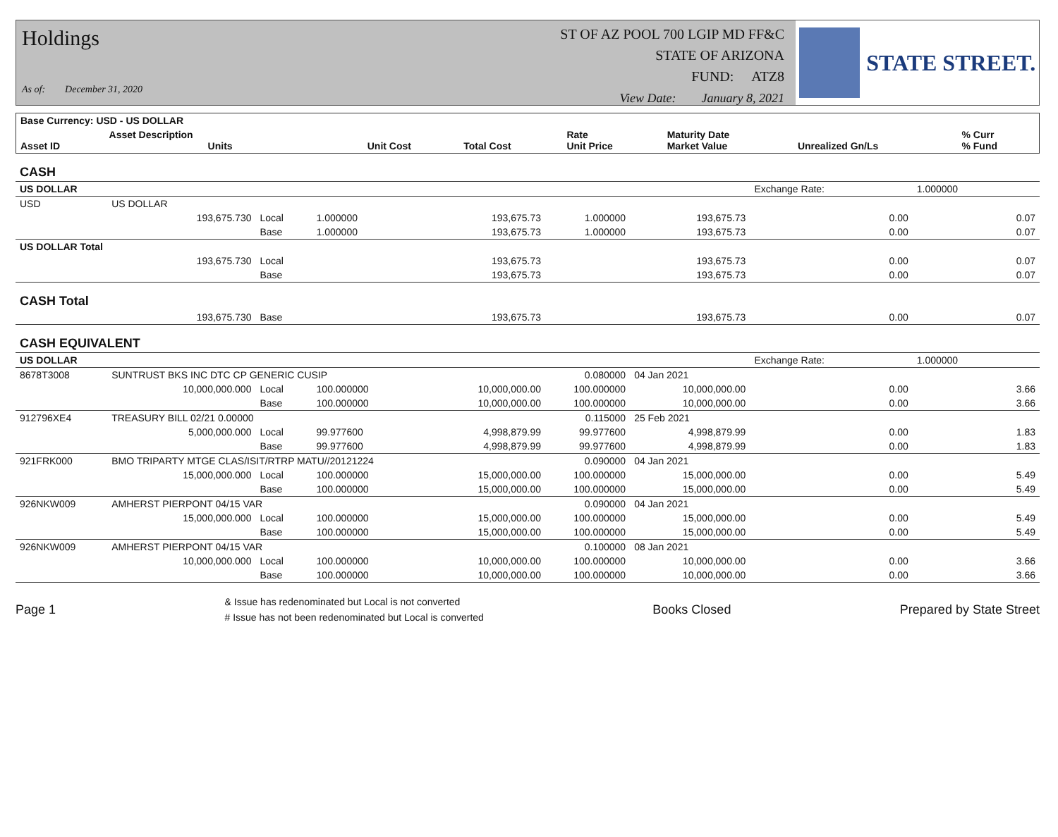Holdings
As of: December 31, 2020
ST OF AZ POOL 700 LGIP MD FF&C
STATE OF ARIZONA
FUND: ATZ8
View Date: January 8, 2021
STATE STREET.
| Base Currency: USD - US DOLLAR | | | | | | | | |
| --- | --- | --- | --- | --- | --- | --- | --- | --- |
| Asset ID | Asset Description Units | | Unit Cost | Total Cost | Rate Unit Price | Maturity Date Market Value | Unrealized Gn/Ls | % Curr % Fund |
| CASH | | | | | | | | |
| US DOLLAR | | | | | | | Exchange Rate: | 1.000000 |
| USD | US DOLLAR | | | | | | | |
| | 193,675.730 | Local | 1.000000 | 193,675.73 | 1.000000 | 193,675.73 | 0.00 | 0.07 |
| | | Base | 1.000000 | 193,675.73 | 1.000000 | 193,675.73 | 0.00 | 0.07 |
| US DOLLAR Total | | | | | | | | |
| | 193,675.730 | Local | | 193,675.73 | | 193,675.73 | 0.00 | 0.07 |
| | | Base | | 193,675.73 | | 193,675.73 | 0.00 | 0.07 |
| CASH Total | | | | | | | | |
| | 193,675.730 | Base | | 193,675.73 | | 193,675.73 | 0.00 | 0.07 |
| CASH EQUIVALENT | | | | | | | | |
| US DOLLAR | | | | | | | Exchange Rate: | 1.000000 |
| 8678T3008 | SUNTRUST BKS INC DTC CP GENERIC CUSIP | | | | 0.080000 | 04 Jan 2021 | | |
| | 10,000,000.000 | Local | 100.000000 | 10,000,000.00 | 100.000000 | 10,000,000.00 | 0.00 | 3.66 |
| | | Base | 100.000000 | 10,000,000.00 | 100.000000 | 10,000,000.00 | 0.00 | 3.66 |
| 912796XE4 | TREASURY BILL 02/21 0.00000 | | | | 0.115000 | 25 Feb 2021 | | |
| | 5,000,000.000 | Local | 99.977600 | 4,998,879.99 | 99.977600 | 4,998,879.99 | 0.00 | 1.83 |
| | | Base | 99.977600 | 4,998,879.99 | 99.977600 | 4,998,879.99 | 0.00 | 1.83 |
| 921FRK000 | BMO TRIPARTY MTGE CLAS/ISIT/RTRP MATU//20121224 | | | | 0.090000 | 04 Jan 2021 | | |
| | 15,000,000.000 | Local | 100.000000 | 15,000,000.00 | 100.000000 | 15,000,000.00 | 0.00 | 5.49 |
| | | Base | 100.000000 | 15,000,000.00 | 100.000000 | 15,000,000.00 | 0.00 | 5.49 |
| 926NKW009 | AMHERST PIERPONT 04/15 VAR | | | | 0.090000 | 04 Jan 2021 | | |
| | 15,000,000.000 | Local | 100.000000 | 15,000,000.00 | 100.000000 | 15,000,000.00 | 0.00 | 5.49 |
| | | Base | 100.000000 | 15,000,000.00 | 100.000000 | 15,000,000.00 | 0.00 | 5.49 |
| 926NKW009 | AMHERST PIERPONT 04/15 VAR | | | | 0.100000 | 08 Jan 2021 | | |
| | 10,000,000.000 | Local | 100.000000 | 10,000,000.00 | 100.000000 | 10,000,000.00 | 0.00 | 3.66 |
| | | Base | 100.000000 | 10,000,000.00 | 100.000000 | 10,000,000.00 | 0.00 | 3.66 |
Page 1 & Issue has redenominated but Local is not converted
# Issue has not been redenominated but Local is converted Books Closed Prepared by State Street